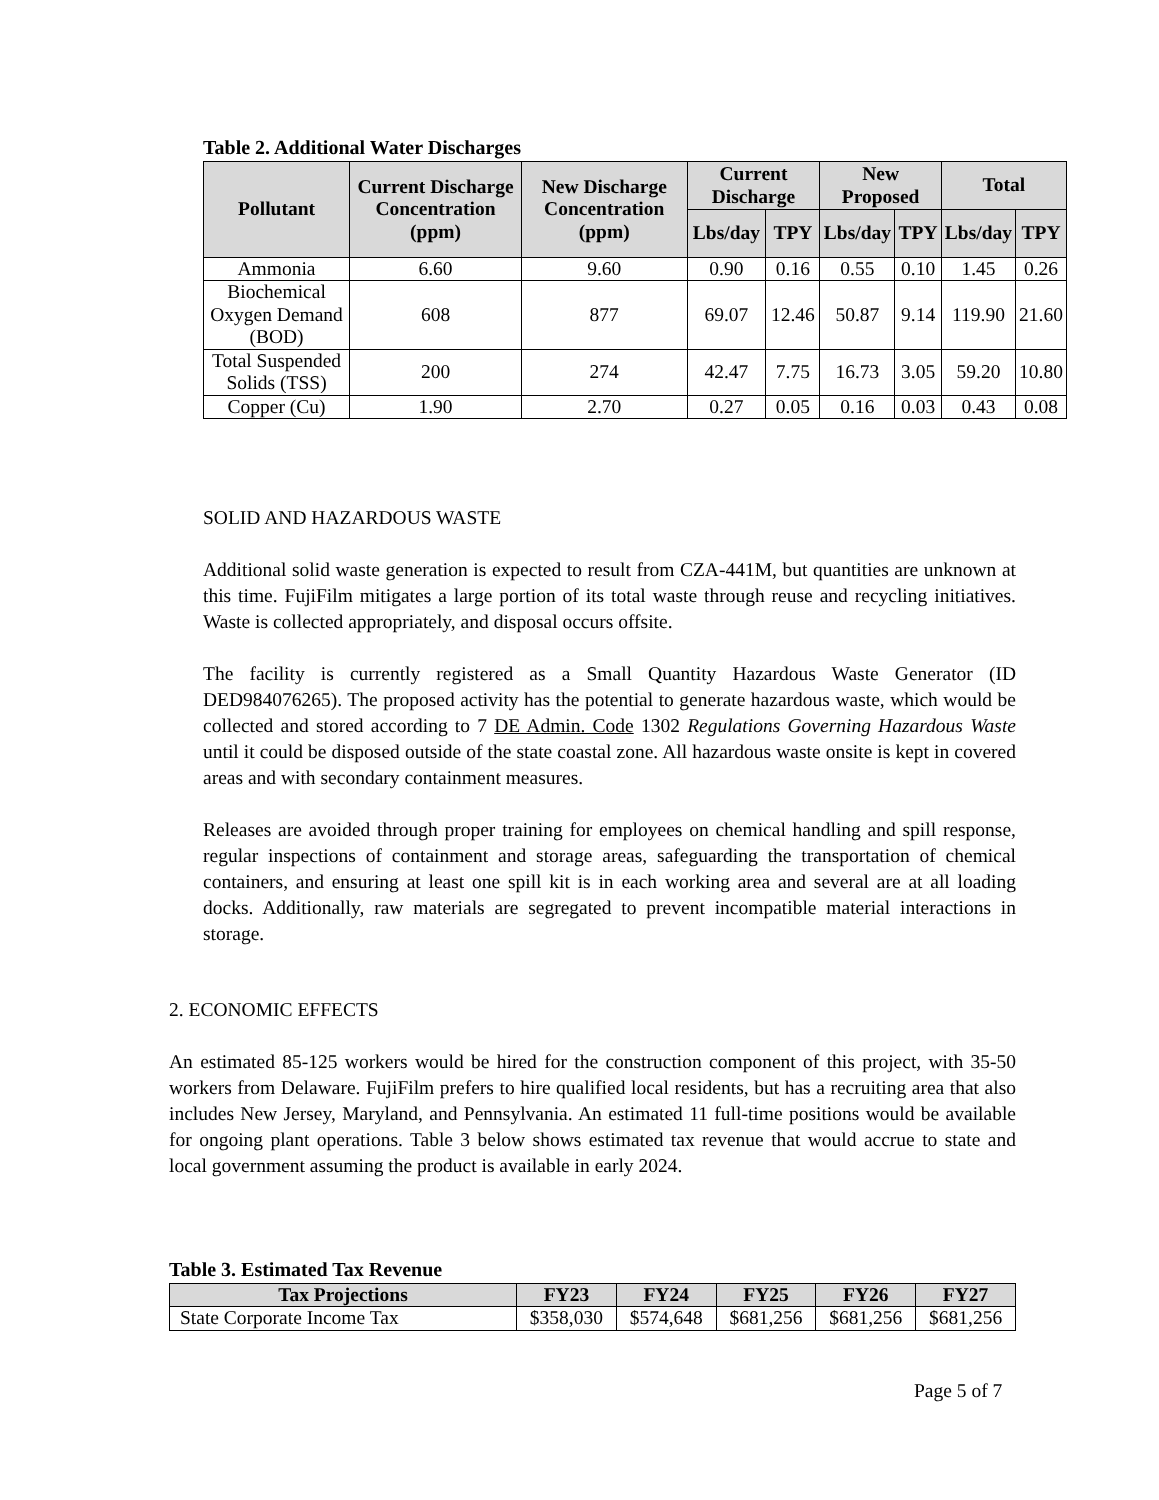Table 2. Additional Water Discharges
| Pollutant | Current Discharge Concentration (ppm) | New Discharge Concentration (ppm) | Current Discharge | | New Proposed | | Total | |
| --- | --- | --- | --- | --- | --- | --- | --- | --- |
| | | | Lbs/day | TPY | Lbs/day | TPY | Lbs/day | TPY |
| Ammonia | 6.60 | 9.60 | 0.90 | 0.16 | 0.55 | 0.10 | 1.45 | 0.26 |
| Biochemical Oxygen Demand (BOD) | 608 | 877 | 69.07 | 12.46 | 50.87 | 9.14 | 119.90 | 21.60 |
| Total Suspended Solids (TSS) | 200 | 274 | 42.47 | 7.75 | 16.73 | 3.05 | 59.20 | 10.80 |
| Copper (Cu) | 1.90 | 2.70 | 0.27 | 0.05 | 0.16 | 0.03 | 0.43 | 0.08 |
SOLID AND HAZARDOUS WASTE
Additional solid waste generation is expected to result from CZA-441M, but quantities are unknown at this time. FujiFilm mitigates a large portion of its total waste through reuse and recycling initiatives. Waste is collected appropriately, and disposal occurs offsite.
The facility is currently registered as a Small Quantity Hazardous Waste Generator (ID DED984076265). The proposed activity has the potential to generate hazardous waste, which would be collected and stored according to 7 DE Admin. Code 1302 Regulations Governing Hazardous Waste until it could be disposed outside of the state coastal zone. All hazardous waste onsite is kept in covered areas and with secondary containment measures.
Releases are avoided through proper training for employees on chemical handling and spill response, regular inspections of containment and storage areas, safeguarding the transportation of chemical containers, and ensuring at least one spill kit is in each working area and several are at all loading docks. Additionally, raw materials are segregated to prevent incompatible material interactions in storage.
2. ECONOMIC EFFECTS
An estimated 85-125 workers would be hired for the construction component of this project, with 35-50 workers from Delaware. FujiFilm prefers to hire qualified local residents, but has a recruiting area that also includes New Jersey, Maryland, and Pennsylvania. An estimated 11 full-time positions would be available for ongoing plant operations. Table 3 below shows estimated tax revenue that would accrue to state and local government assuming the product is available in early 2024.
Table 3. Estimated Tax Revenue
| Tax Projections | FY23 | FY24 | FY25 | FY26 | FY27 |
| --- | --- | --- | --- | --- | --- |
| State Corporate Income Tax | $358,030 | $574,648 | $681,256 | $681,256 | $681,256 |
Page 5 of 7